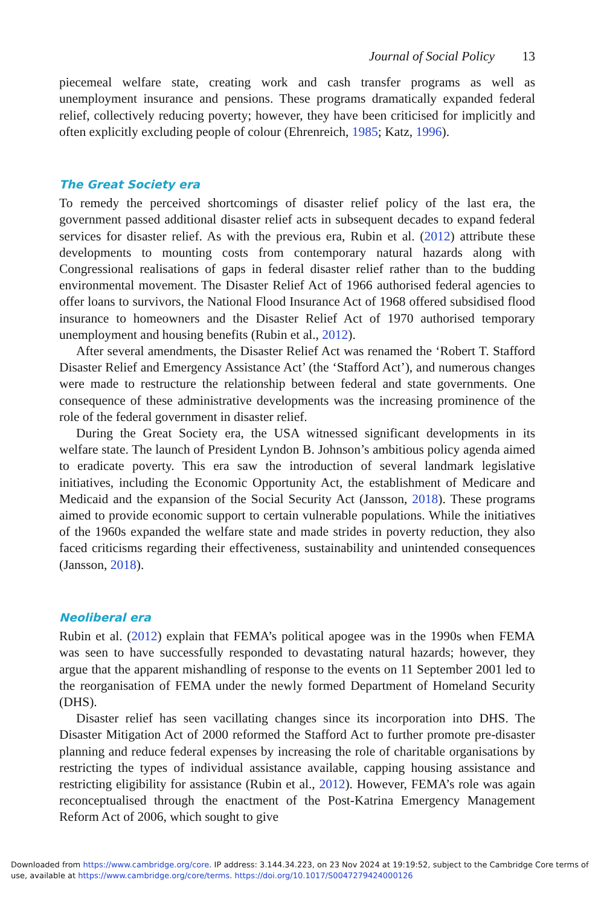Journal of Social Policy 13
piecemeal welfare state, creating work and cash transfer programs as well as unemployment insurance and pensions. These programs dramatically expanded federal relief, collectively reducing poverty; however, they have been criticised for implicitly and often explicitly excluding people of colour (Ehrenreich, 1985; Katz, 1996).
The Great Society era
To remedy the perceived shortcomings of disaster relief policy of the last era, the government passed additional disaster relief acts in subsequent decades to expand federal services for disaster relief. As with the previous era, Rubin et al. (2012) attribute these developments to mounting costs from contemporary natural hazards along with Congressional realisations of gaps in federal disaster relief rather than to the budding environmental movement. The Disaster Relief Act of 1966 authorised federal agencies to offer loans to survivors, the National Flood Insurance Act of 1968 offered subsidised flood insurance to homeowners and the Disaster Relief Act of 1970 authorised temporary unemployment and housing benefits (Rubin et al., 2012).
After several amendments, the Disaster Relief Act was renamed the ‘Robert T. Stafford Disaster Relief and Emergency Assistance Act’ (the ‘Stafford Act’), and numerous changes were made to restructure the relationship between federal and state governments. One consequence of these administrative developments was the increasing prominence of the role of the federal government in disaster relief.
During the Great Society era, the USA witnessed significant developments in its welfare state. The launch of President Lyndon B. Johnson’s ambitious policy agenda aimed to eradicate poverty. This era saw the introduction of several landmark legislative initiatives, including the Economic Opportunity Act, the establishment of Medicare and Medicaid and the expansion of the Social Security Act (Jansson, 2018). These programs aimed to provide economic support to certain vulnerable populations. While the initiatives of the 1960s expanded the welfare state and made strides in poverty reduction, they also faced criticisms regarding their effectiveness, sustainability and unintended consequences (Jansson, 2018).
Neoliberal era
Rubin et al. (2012) explain that FEMA’s political apogee was in the 1990s when FEMA was seen to have successfully responded to devastating natural hazards; however, they argue that the apparent mishandling of response to the events on 11 September 2001 led to the reorganisation of FEMA under the newly formed Department of Homeland Security (DHS).
Disaster relief has seen vacillating changes since its incorporation into DHS. The Disaster Mitigation Act of 2000 reformed the Stafford Act to further promote pre-disaster planning and reduce federal expenses by increasing the role of charitable organisations by restricting the types of individual assistance available, capping housing assistance and restricting eligibility for assistance (Rubin et al., 2012). However, FEMA’s role was again reconceptualised through the enactment of the Post-Katrina Emergency Management Reform Act of 2006, which sought to give
Downloaded from https://www.cambridge.org/core. IP address: 3.144.34.223, on 23 Nov 2024 at 19:19:52, subject to the Cambridge Core terms of use, available at https://www.cambridge.org/core/terms. https://doi.org/10.1017/S0047279424000126